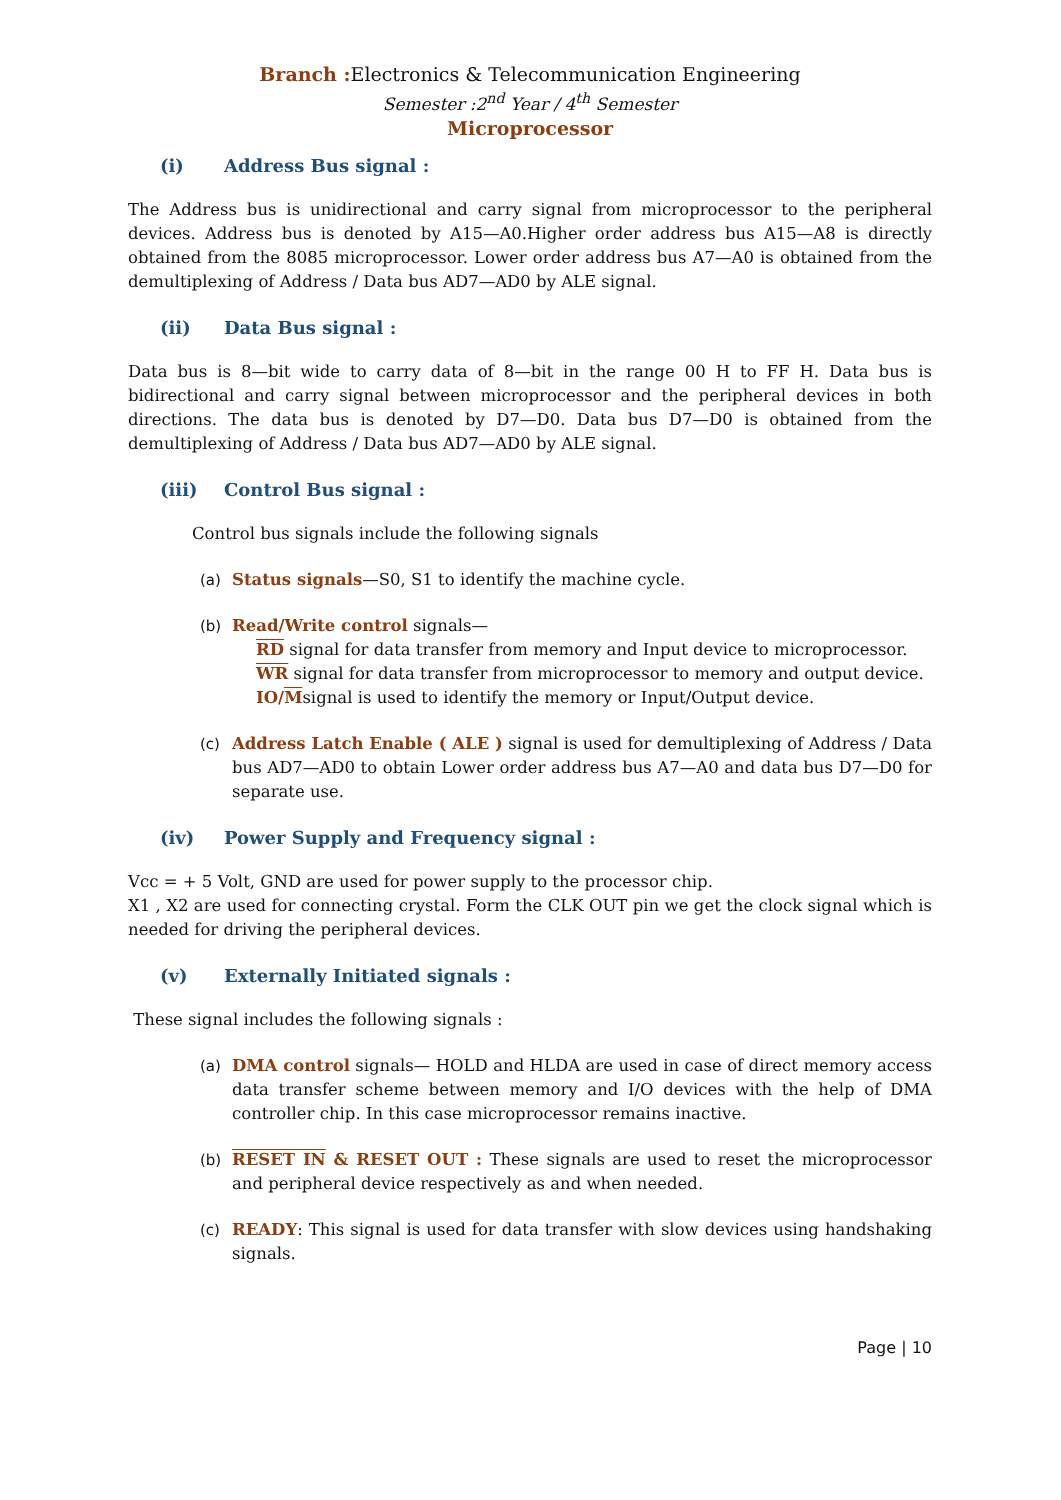Branch : Electronics & Telecommunication Engineering
Semester :2<sup>nd</sup> Year / 4<sup>th</sup> Semester
Microprocessor
(i) Address Bus signal :
The Address bus is unidirectional and carry signal from microprocessor to the peripheral devices. Address bus is denoted by A15—A0.Higher order address bus A15—A8 is directly obtained from the 8085 microprocessor. Lower order address bus A7—A0 is obtained from the demultiplexing of Address / Data bus AD7—AD0 by ALE signal.
(ii) Data Bus signal :
Data bus is 8—bit wide to carry data of 8—bit in the range 00 H to FF H. Data bus is bidirectional and carry signal between microprocessor and the peripheral devices in both directions. The data bus is denoted by D7—D0. Data bus D7—D0 is obtained from the demultiplexing of Address / Data bus AD7—AD0 by ALE signal.
(iii) Control Bus signal :
Control bus signals include the following signals
(a) Status signals—S0, S1 to identify the machine cycle.
(b) Read/Write control signals—
RD signal for data transfer from memory and Input device to microprocessor.
WR signal for data transfer from microprocessor to memory and output device.
IO/Msignal is used to identify the memory or Input/Output device.
(c) Address Latch Enable ( ALE ) signal is used for demultiplexing of Address / Data bus AD7—AD0 to obtain Lower order address bus A7—A0 and data bus D7—D0 for separate use.
(iv) Power Supply and Frequency signal :
Vcc = + 5 Volt, GND are used for power supply to the processor chip.
X1 , X2 are used for connecting crystal. Form the CLK OUT pin we get the clock signal which is needed for driving the peripheral devices.
(v) Externally Initiated signals :
These signal includes the following signals :
(a) DMA control signals— HOLD and HLDA are used in case of direct memory access data transfer scheme between memory and I/O devices with the help of DMA controller chip. In this case microprocessor remains inactive.
(b) RESET IN & RESET OUT : These signals are used to reset the microprocessor and peripheral device respectively as and when needed.
(c) READY: This signal is used for data transfer with slow devices using handshaking signals.
Page | 10